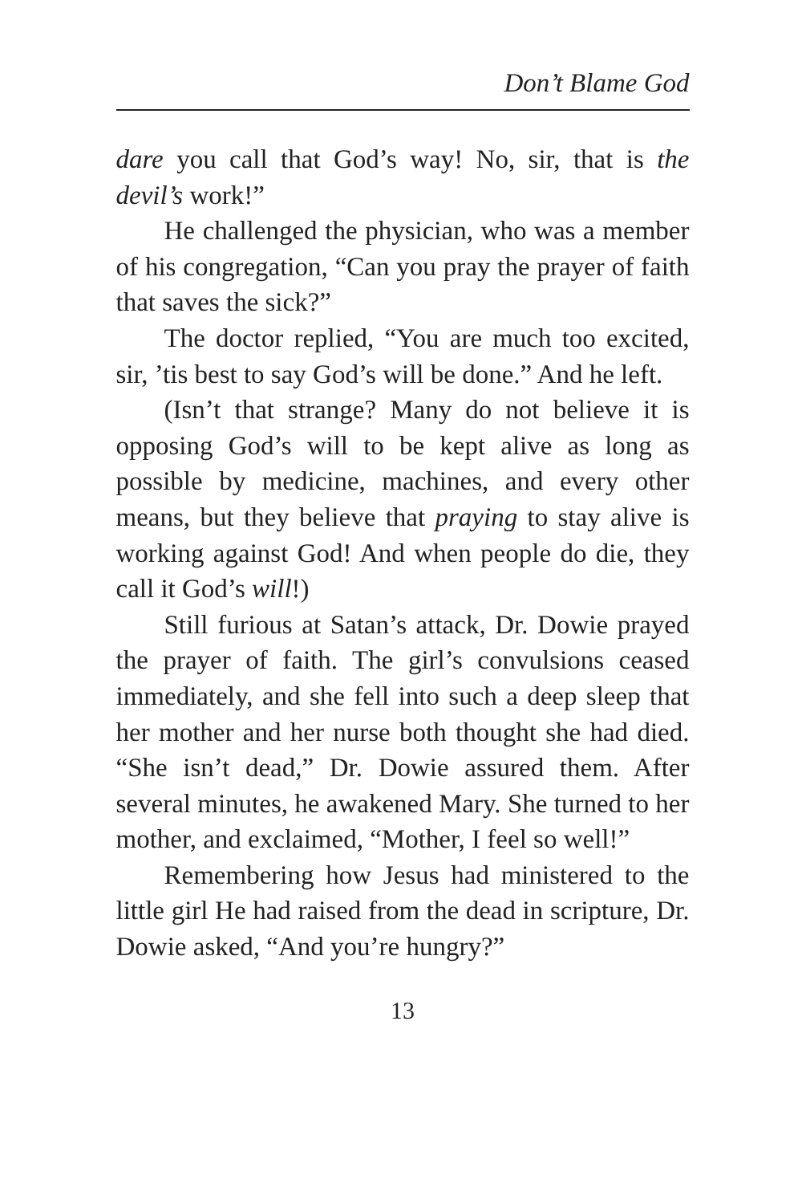Don’t Blame God
dare you call that God’s way! No, sir, that is the devil’s work!”
He challenged the physician, who was a member of his congregation, “Can you pray the prayer of faith that saves the sick?”
The doctor replied, “You are much too excited, sir, ’tis best to say God’s will be done.” And he left.
(Isn’t that strange? Many do not believe it is opposing God’s will to be kept alive as long as possible by medicine, machines, and every other means, but they believe that praying to stay alive is working against God! And when people do die, they call it God’s will!)
Still furious at Satan’s attack, Dr. Dowie prayed the prayer of faith. The girl’s convulsions ceased immediately, and she fell into such a deep sleep that her mother and her nurse both thought she had died. “She isn’t dead,” Dr. Dowie assured them. After several minutes, he awakened Mary. She turned to her mother, and exclaimed, “Mother, I feel so well!”
Remembering how Jesus had ministered to the little girl He had raised from the dead in scripture, Dr. Dowie asked, “And you’re hungry?”
13